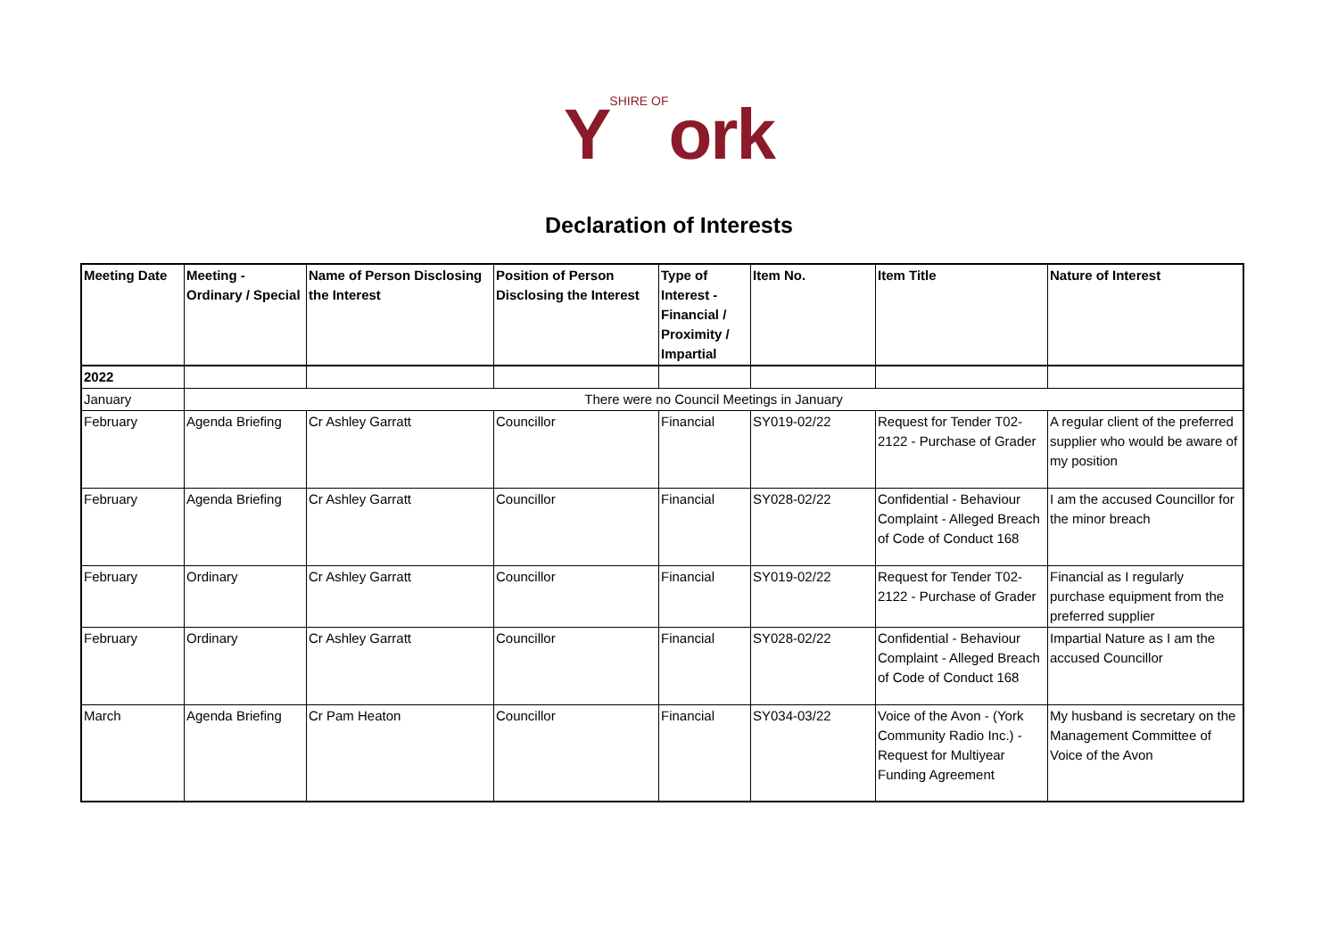YSHIRE OF ork
Declaration of Interests
| Meeting Date | Meeting - Ordinary / Special | Name of Person Disclosing the Interest | Position of Person Disclosing the Interest | Type of Interest - Financial / Proximity / Impartial | Item No. | Item Title | Nature of Interest |
| --- | --- | --- | --- | --- | --- | --- | --- |
| 2022 | | | | | | | |
| January | There were no Council Meetings in January | | | | | | |
| February | Agenda Briefing | Cr Ashley Garratt | Councillor | Financial | SY019-02/22 | Request for Tender T02-2122 - Purchase of Grader | A regular client of the preferred supplier who would be aware of my position |
| February | Agenda Briefing | Cr Ashley Garratt | Councillor | Financial | SY028-02/22 | Confidential - Behaviour Complaint - Alleged Breach of Code of Conduct 168 | I am the accused Councillor for the minor breach |
| February | Ordinary | Cr Ashley Garratt | Councillor | Financial | SY019-02/22 | Request for Tender T02-2122 - Purchase of Grader | Financial as I regularly purchase equipment from the preferred supplier |
| February | Ordinary | Cr Ashley Garratt | Councillor | Financial | SY028-02/22 | Confidential - Behaviour Complaint - Alleged Breach of Code of Conduct 168 | Impartial Nature as I am the accused Councillor |
| March | Agenda Briefing | Cr Pam Heaton | Councillor | Financial | SY034-03/22 | Voice of the Avon - (York Community Radio Inc.) - Request for Multiyear Funding Agreement | My husband is secretary on the Management Committee of Voice of the Avon |